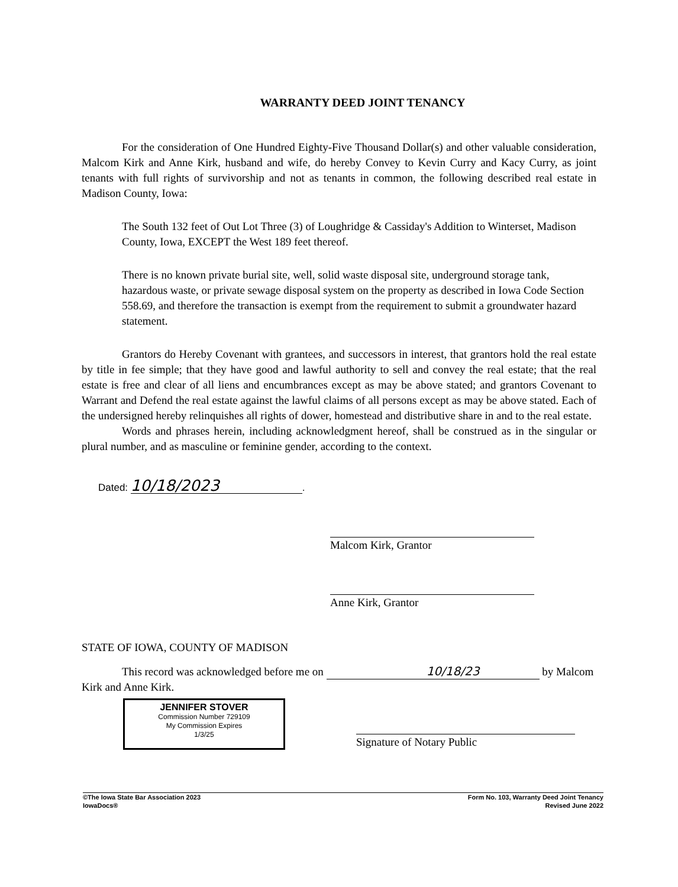WARRANTY DEED JOINT TENANCY
For the consideration of One Hundred Eighty-Five Thousand Dollar(s) and other valuable consideration, Malcom Kirk and Anne Kirk, husband and wife, do hereby Convey to Kevin Curry and Kacy Curry, as joint tenants with full rights of survivorship and not as tenants in common, the following described real estate in Madison County, Iowa:
The South 132 feet of Out Lot Three (3) of Loughridge & Cassiday's Addition to Winterset, Madison County, Iowa, EXCEPT the West 189 feet thereof.
There is no known private burial site, well, solid waste disposal site, underground storage tank, hazardous waste, or private sewage disposal system on the property as described in Iowa Code Section 558.69, and therefore the transaction is exempt from the requirement to submit a groundwater hazard statement.
Grantors do Hereby Covenant with grantees, and successors in interest, that grantors hold the real estate by title in fee simple; that they have good and lawful authority to sell and convey the real estate; that the real estate is free and clear of all liens and encumbrances except as may be above stated; and grantors Covenant to Warrant and Defend the real estate against the lawful claims of all persons except as may be above stated. Each of the undersigned hereby relinquishes all rights of dower, homestead and distributive share in and to the real estate.
Words and phrases herein, including acknowledgment hereof, shall be construed as in the singular or plural number, and as masculine or feminine gender, according to the context.
Dated: 10/18/2023.
Malcom Kirk, Grantor
Anne Kirk, Grantor
STATE OF IOWA, COUNTY OF MADISON
This record was acknowledged before me on 10/18/23 by Malcom Kirk and Anne Kirk.
JENNIFER STOVER
Commission Number 729109
My Commission Expires
1/3/25
Signature of Notary Public
©The Iowa State Bar Association 2023
IowaDocs®
Form No. 103, Warranty Deed Joint Tenancy
Revised June 2022